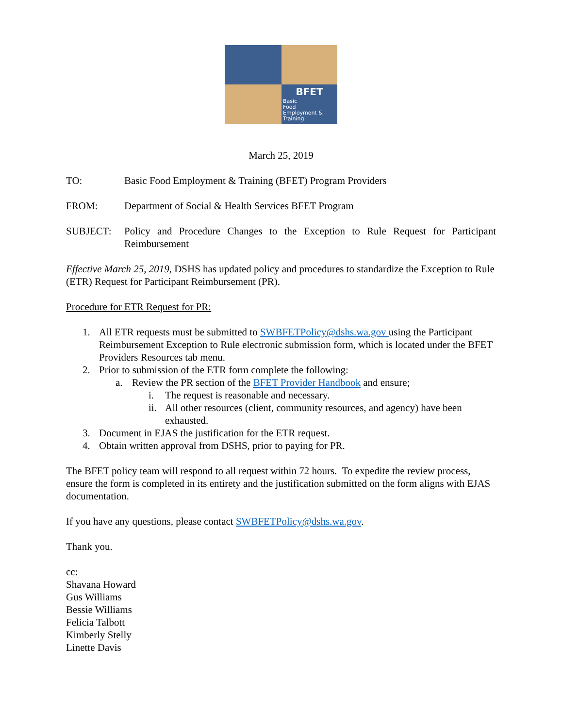BFET
Basic
Food
Employment &
Training
March 25, 2019
TO: Basic Food Employment & Training (BFET) Program Providers
FROM: Department of Social & Health Services BFET Program
SUBJECT: Policy and Procedure Changes to the Exception to Rule Request for Participant Reimbursement
Effective March 25, 2019, DSHS has updated policy and procedures to standardize the Exception to Rule (ETR) Request for Participant Reimbursement (PR).
Procedure for ETR Request for PR:
1. All ETR requests must be submitted to SWBFETPolicy@dshs.wa.gov using the Participant Reimbursement Exception to Rule electronic submission form, which is located under the BFET Providers Resources tab menu.
2. Prior to submission of the ETR form complete the following:
a. Review the PR section of the BFET Provider Handbook and ensure;
i. The request is reasonable and necessary.
ii. All other resources (client, community resources, and agency) have been exhausted.
3. Document in EJAS the justification for the ETR request.
4. Obtain written approval from DSHS, prior to paying for PR.
The BFET policy team will respond to all request within 72 hours. To expedite the review process, ensure the form is completed in its entirety and the justification submitted on the form aligns with EJAS documentation.
If you have any questions, please contact SWBFETPolicy@dshs.wa.gov.
Thank you.
cc:
Shavana Howard
Gus Williams
Bessie Williams
Felicia Talbott
Kimberly Stelly
Linette Davis